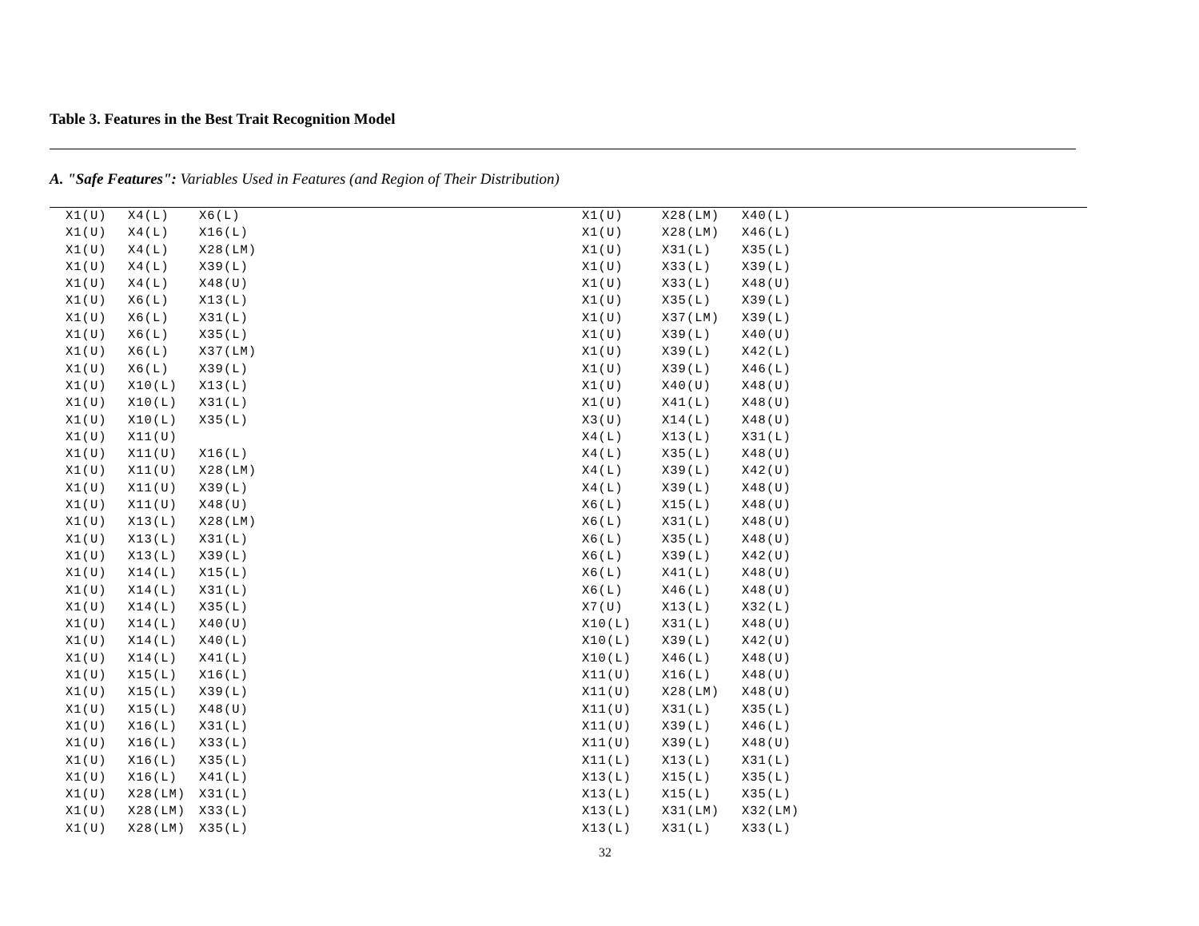Table 3. Features in the Best Trait Recognition Model
A. "Safe Features": Variables Used in Features (and Region of Their Distribution)
| X1(U) | X4(L) | X6(L) |
| X1(U) | X4(L) | X16(L) |
| X1(U) | X4(L) | X28(LM) |
| X1(U) | X4(L) | X39(L) |
| X1(U) | X4(L) | X48(U) |
| X1(U) | X6(L) | X13(L) |
| X1(U) | X6(L) | X31(L) |
| X1(U) | X6(L) | X35(L) |
| X1(U) | X6(L) | X37(LM) |
| X1(U) | X6(L) | X39(L) |
| X1(U) | X10(L) | X13(L) |
| X1(U) | X10(L) | X31(L) |
| X1(U) | X10(L) | X35(L) |
| X1(U) | X11(U) | |
| X1(U) | X11(U) | X16(L) |
| X1(U) | X11(U) | X28(LM) |
| X1(U) | X11(U) | X39(L) |
| X1(U) | X11(U) | X48(U) |
| X1(U) | X13(L) | X28(LM) |
| X1(U) | X13(L) | X31(L) |
| X1(U) | X13(L) | X39(L) |
| X1(U) | X14(L) | X15(L) |
| X1(U) | X14(L) | X31(L) |
| X1(U) | X14(L) | X35(L) |
| X1(U) | X14(L) | X40(U) |
| X1(U) | X14(L) | X40(L) |
| X1(U) | X14(L) | X41(L) |
| X1(U) | X15(L) | X16(L) |
| X1(U) | X15(L) | X39(L) |
| X1(U) | X15(L) | X48(U) |
| X1(U) | X16(L) | X31(L) |
| X1(U) | X16(L) | X33(L) |
| X1(U) | X16(L) | X35(L) |
| X1(U) | X16(L) | X41(L) |
| X1(U) | X28(LM) | X31(L) |
| X1(U) | X28(LM) | X33(L) |
| X1(U) | X28(LM) | X35(L) |
| X1(U) | X28(LM) | X40(L) |
| X1(U) | X28(LM) | X46(L) |
| X1(U) | X31(L) | X35(L) |
| X1(U) | X33(L) | X39(L) |
| X1(U) | X33(L) | X48(U) |
| X1(U) | X35(L) | X39(L) |
| X1(U) | X37(LM) | X39(L) |
| X1(U) | X39(L) | X40(U) |
| X1(U) | X39(L) | X42(L) |
| X1(U) | X39(L) | X46(L) |
| X1(U) | X40(U) | X48(U) |
| X1(U) | X41(L) | X48(U) |
| X3(U) | X14(L) | X48(U) |
| X4(L) | X13(L) | X31(L) |
| X4(L) | X35(L) | X48(U) |
| X4(L) | X39(L) | X42(U) |
| X4(L) | X39(L) | X48(U) |
| X6(L) | X15(L) | X48(U) |
| X6(L) | X31(L) | X48(U) |
| X6(L) | X35(L) | X48(U) |
| X6(L) | X39(L) | X42(U) |
| X6(L) | X41(L) | X48(U) |
| X6(L) | X46(L) | X48(U) |
| X7(U) | X13(L) | X32(L) |
| X10(L) | X31(L) | X48(U) |
| X10(L) | X39(L) | X42(U) |
| X10(L) | X46(L) | X48(U) |
| X11(U) | X16(L) | X48(U) |
| X11(U) | X28(LM) | X48(U) |
| X11(U) | X31(L) | X35(L) |
| X11(U) | X39(L) | X46(L) |
| X11(U) | X39(L) | X48(U) |
| X11(L) | X13(L) | X31(L) |
| X13(L) | X15(L) | X35(L) |
| X13(L) | X15(L) | X35(L) |
| X13(L) | X31(LM) | X32(LM) |
| X13(L) | X31(L) | X33(L) |
32